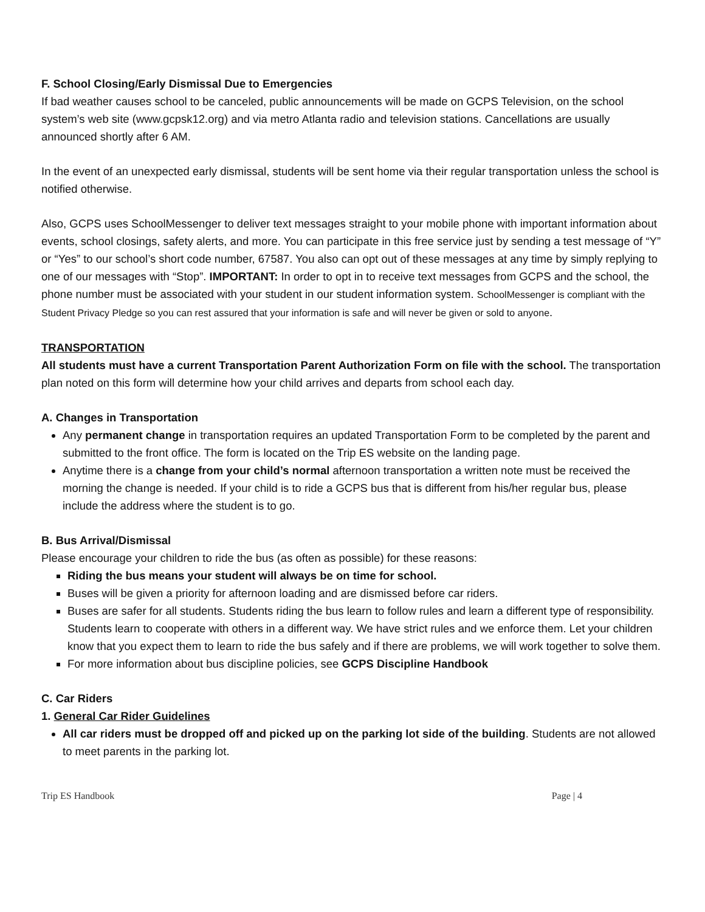F. School Closing/Early Dismissal Due to Emergencies
If bad weather causes school to be canceled, public announcements will be made on GCPS Television, on the school system’s web site (www.gcpsk12.org) and via metro Atlanta radio and television stations. Cancellations are usually announced shortly after 6 AM.
In the event of an unexpected early dismissal, students will be sent home via their regular transportation unless the school is notified otherwise.
Also, GCPS uses SchoolMessenger to deliver text messages straight to your mobile phone with important information about events, school closings, safety alerts, and more. You can participate in this free service just by sending a test message of “Y” or “Yes” to our school’s short code number, 67587. You also can opt out of these messages at any time by simply replying to one of our messages with “Stop”. IMPORTANT: In order to opt in to receive text messages from GCPS and the school, the phone number must be associated with your student in our student information system. SchoolMessenger is compliant with the Student Privacy Pledge so you can rest assured that your information is safe and will never be given or sold to anyone.
TRANSPORTATION
All students must have a current Transportation Parent Authorization Form on file with the school. The transportation plan noted on this form will determine how your child arrives and departs from school each day.
A. Changes in Transportation
Any permanent change in transportation requires an updated Transportation Form to be completed by the parent and submitted to the front office. The form is located on the Trip ES website on the landing page.
Anytime there is a change from your child’s normal afternoon transportation a written note must be received the morning the change is needed. If your child is to ride a GCPS bus that is different from his/her regular bus, please include the address where the student is to go.
B. Bus Arrival/Dismissal
Please encourage your children to ride the bus (as often as possible) for these reasons:
Riding the bus means your student will always be on time for school.
Buses will be given a priority for afternoon loading and are dismissed before car riders.
Buses are safer for all students. Students riding the bus learn to follow rules and learn a different type of responsibility. Students learn to cooperate with others in a different way. We have strict rules and we enforce them. Let your children know that you expect them to learn to ride the bus safely and if there are problems, we will work together to solve them.
For more information about bus discipline policies, see GCPS Discipline Handbook
C. Car Riders
1. General Car Rider Guidelines
All car riders must be dropped off and picked up on the parking lot side of the building. Students are not allowed to meet parents in the parking lot.
Trip ES Handbook Page | 4